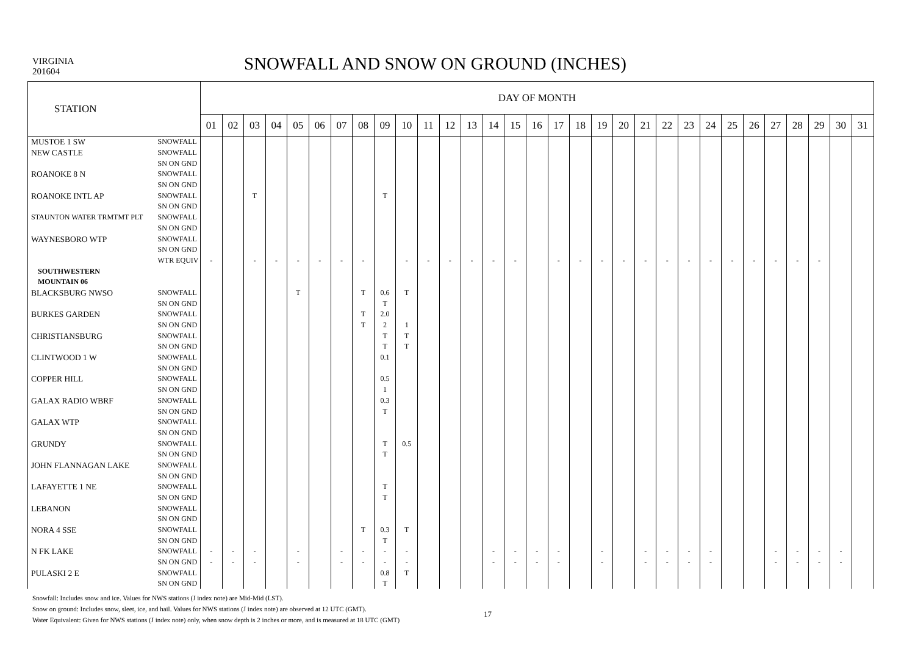VIRGINIA
201604
SNOWFALL AND SNOW ON GROUND (INCHES)
| STATION | | DAY OF MONTH | | | | | | | | | | | | | | | | | | | | | | | | | | | | | | |
| --- | --- | --- | --- | --- | --- | --- | --- | --- | --- | --- | --- | --- | --- | --- | --- | --- | --- | --- | --- | --- | --- | --- | --- | --- | --- | --- | --- | --- | --- | --- | --- | --- |
| | | 01 | 02 | 03 | 04 | 05 | 06 | 07 | 08 | 09 | 10 | 11 | 12 | 13 | 14 | 15 | 16 | 17 | 18 | 19 | 20 | 21 | 22 | 23 | 24 | 25 | 26 | 27 | 28 | 29 | 30 | 31 |
| MUSTOE 1 SW | SNOWFALL | | | | | | | | | | | | | | | | | | | | | | | | | | | | | | | |
| NEW CASTLE | SNOWFALL | | | | | | | | | | | | | | | | | | | | | | | | | | | | | | | |
| | SN ON GND | | | | | | | | | | | | | | | | | | | | | | | | | | | | | | | |
| ROANOKE 8 N | SNOWFALL | | | | | | | | | | | | | | | | | | | | | | | | | | | | | | | |
| | SN ON GND | | | | | | | | | | | | | | | | | | | | | | | | | | | | | | | |
| ROANOKE INTL AP | SNOWFALL | | | T | | | | | | T | | | | | | | | | | | | | | | | | | | | | | |
| | SN ON GND | | | | | | | | | | | | | | | | | | | | | | | | | | | | | | | |
| STAUNTON WATER TRMTMT PLT | SNOWFALL | | | | | | | | | | | | | | | | | | | | | | | | | | | | | | | |
| | SN ON GND | | | | | | | | | | | | | | | | | | | | | | | | | | | | | | | |
| WAYNESBORO WTP | SNOWFALL | | | | | | | | | | | | | | | | | | | | | | | | | | | | | | | |
| | SN ON GND | | | | | | | | | | | | | | | | | | | | | | | | | | | | | | | |
| | WTR EQUIV | - | | - | - | - | - | - | - | | - | - | - | - | - | - | | - | - | - | - | - | - | - | - | - | - | - | - | - | | |
| SOUTHWESTERN | | | | | | | | | | | | | | | | | | | | | | | | | | | | | | | | |
| MOUNTAIN 06 | | | | | | | | | | | | | | | | | | | | | | | | | | | | | | | | |
| BLACKSBURG NWSO | SNOWFALL | | | | | T | | | T | 0.6 | T | | | | | | | | | | | | | | | | | | | | | |
| | SN ON GND | | | | | | | | | T | | | | | | | | | | | | | | | | | | | | | | |
| BURKES GARDEN | SNOWFALL | | | | | | | | T | 2.0 | | | | | | | | | | | | | | | | | | | | | | |
| | SN ON GND | | | | | | | | T | 2 | 1 | | | | | | | | | | | | | | | | | | | | | |
| CHRISTIANSBURG | SNOWFALL | | | | | | | | | T | T | | | | | | | | | | | | | | | | | | | | | |
| | SN ON GND | | | | | | | | | T | T | | | | | | | | | | | | | | | | | | | | | |
| CLINTWOOD 1 W | SNOWFALL | | | | | | | | | 0.1 | | | | | | | | | | | | | | | | | | | | | | |
| | SN ON GND | | | | | | | | | | | | | | | | | | | | | | | | | | | | | | | |
| COPPER HILL | SNOWFALL | | | | | | | | | 0.5 | | | | | | | | | | | | | | | | | | | | | | |
| | SN ON GND | | | | | | | | | 1 | | | | | | | | | | | | | | | | | | | | | | |
| GALAX RADIO WBRF | SNOWFALL | | | | | | | | | 0.3 | | | | | | | | | | | | | | | | | | | | | | |
| | SN ON GND | | | | | | | | | T | | | | | | | | | | | | | | | | | | | | | | |
| GALAX WTP | SNOWFALL | | | | | | | | | | | | | | | | | | | | | | | | | | | | | | | |
| | SN ON GND | | | | | | | | | | | | | | | | | | | | | | | | | | | | | | | |
| GRUNDY | SNOWFALL | | | | | | | | | T | 0.5 | | | | | | | | | | | | | | | | | | | | | |
| | SN ON GND | | | | | | | | | T | | | | | | | | | | | | | | | | | | | | | | |
| JOHN FLANNAGAN LAKE | SNOWFALL | | | | | | | | | | | | | | | | | | | | | | | | | | | | | | | |
| | SN ON GND | | | | | | | | | | | | | | | | | | | | | | | | | | | | | | | |
| LAFAYETTE 1 NE | SNOWFALL | | | | | | | | | T | | | | | | | | | | | | | | | | | | | | | | |
| | SN ON GND | | | | | | | | | T | | | | | | | | | | | | | | | | | | | | | | |
| LEBANON | SNOWFALL | | | | | | | | | | | | | | | | | | | | | | | | | | | | | | | |
| | SN ON GND | | | | | | | | | | | | | | | | | | | | | | | | | | | | | | | |
| NORA 4 SSE | SNOWFALL | | | | | | | | T | 0.3 | T | | | | | | | | | | | | | | | | | | | | | |
| | SN ON GND | | | | | | | | | T | | | | | | | | | | | | | | | | | | | | | | |
| N FK LAKE | SNOWFALL | - | - | - | | - | | - | - | - | - | | | | - | - | - | - | | - | | - | - | - | - | | | - | - | - | - | |
| | SN ON GND | - | - | - | | - | | - | - | - | - | | | | - | - | - | - | | - | | - | - | - | - | | | - | - | - | - | |
| PULASKI 2 E | SNOWFALL | | | | | | | | | 0.8 | T | | | | | | | | | | | | | | | | | | | | | |
| | SN ON GND | | | | | | | | | T | | | | | | | | | | | | | | | | | | | | | | |
Snowfall: Includes snow and ice. Values for NWS stations (J index note) are Mid-Mid (LST).
Snow on ground: Includes snow, sleet, ice, and hail. Values for NWS stations (J index note) are observed at 12 UTC (GMT).
Water Equivalent: Given for NWS stations (J index note) only, when snow depth is 2 inches or more, and is measured at 18 UTC (GMT)
17